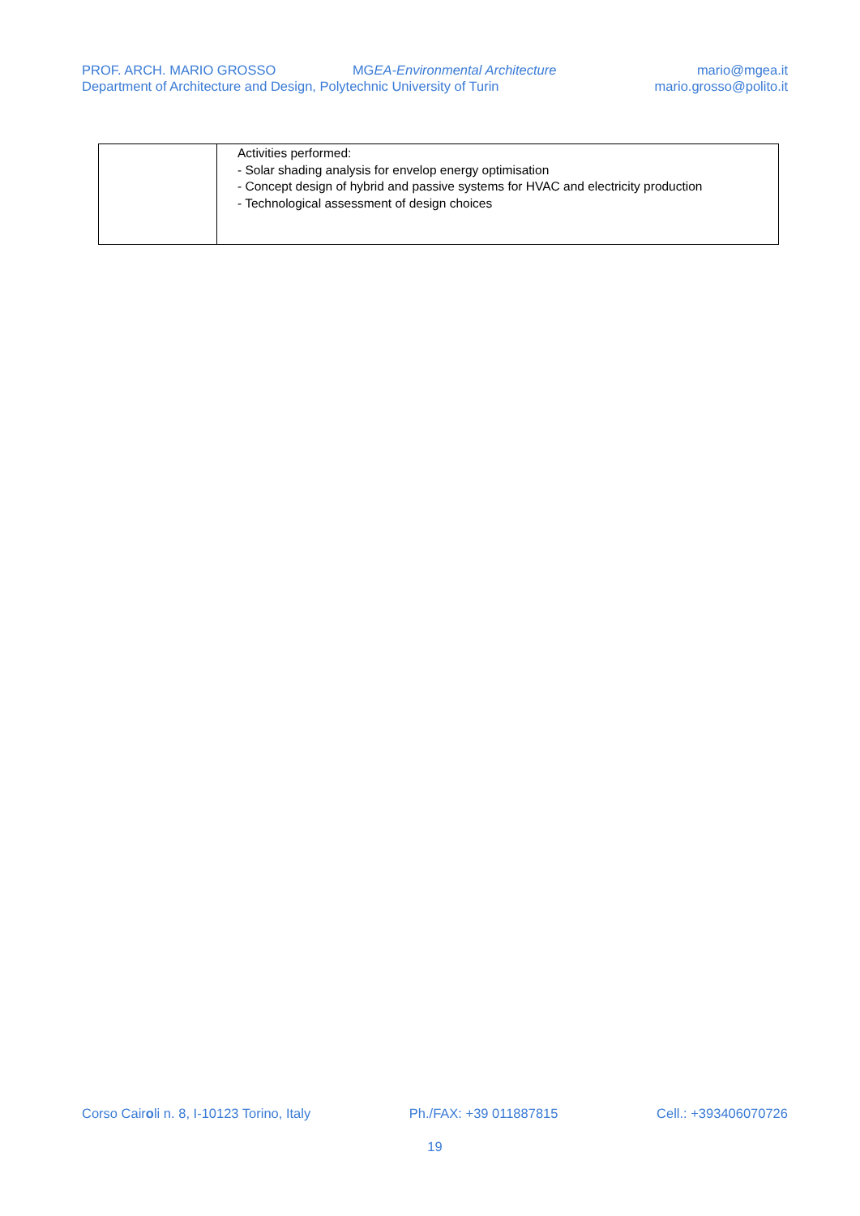PROF. ARCH. MARIO GROSSO MGEA-Environmental Architecture mario@mgea.it
Department of Architecture and Design, Polytechnic University of Turin mario.grosso@polito.it
| | Activities performed: - Solar shading analysis for envelop energy optimisation - Concept design of hybrid and passive systems for HVAC and electricity production - Technological assessment of design choices |
Corso Cairoli n. 8, I-10123 Torino, Italy Ph./FAX: +39 011887815 Cell.: +393406070726
19